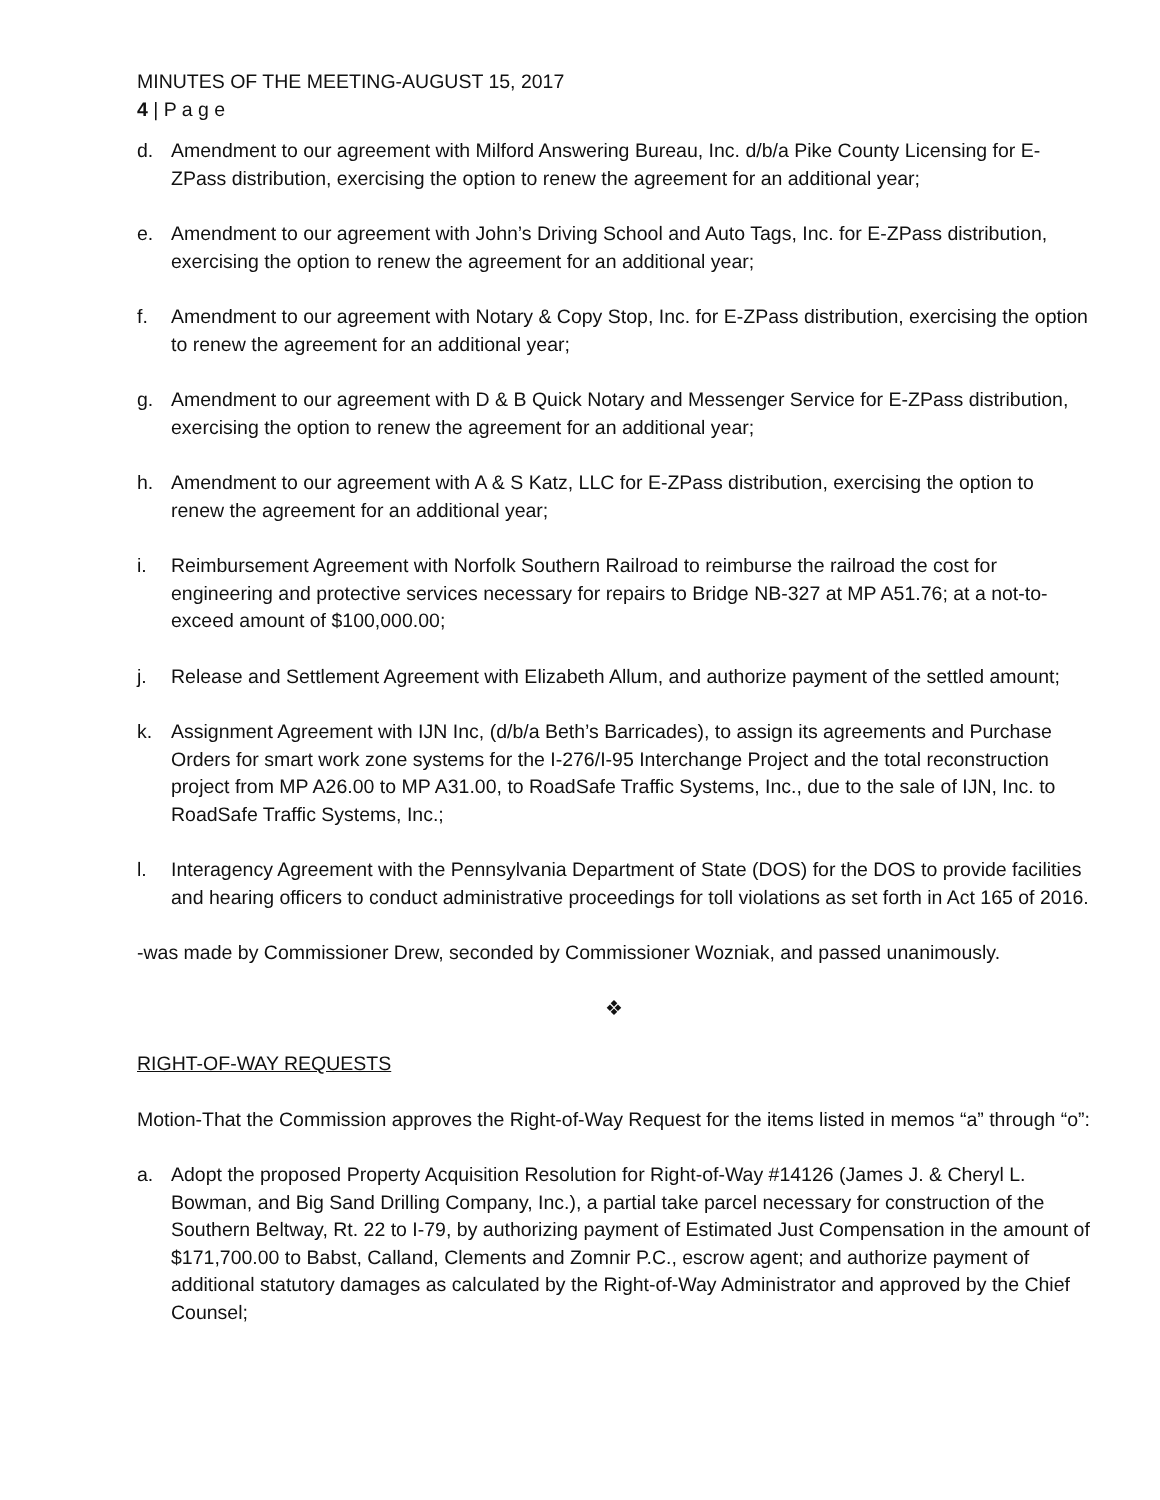MINUTES OF THE MEETING-AUGUST 15, 2017
4 | P a g e
d. Amendment to our agreement with Milford Answering Bureau, Inc. d/b/a Pike County Licensing for E-ZPass distribution, exercising the option to renew the agreement for an additional year;
e. Amendment to our agreement with John’s Driving School and Auto Tags, Inc. for E-ZPass distribution, exercising the option to renew the agreement for an additional year;
f. Amendment to our agreement with Notary & Copy Stop, Inc. for E-ZPass distribution, exercising the option to renew the agreement for an additional year;
g. Amendment to our agreement with D & B Quick Notary and Messenger Service for E-ZPass distribution, exercising the option to renew the agreement for an additional year;
h. Amendment to our agreement with A & S Katz, LLC for E-ZPass distribution, exercising the option to renew the agreement for an additional year;
i. Reimbursement Agreement with Norfolk Southern Railroad to reimburse the railroad the cost for engineering and protective services necessary for repairs to Bridge NB-327 at MP A51.76; at a not-to-exceed amount of $100,000.00;
j. Release and Settlement Agreement with Elizabeth Allum, and authorize payment of the settled amount;
k. Assignment Agreement with IJN Inc, (d/b/a Beth’s Barricades), to assign its agreements and Purchase Orders for smart work zone systems for the I-276/I-95 Interchange Project and the total reconstruction project from MP A26.00 to MP A31.00, to RoadSafe Traffic Systems, Inc., due to the sale of IJN, Inc. to RoadSafe Traffic Systems, Inc.;
l. Interagency Agreement with the Pennsylvania Department of State (DOS) for the DOS to provide facilities and hearing officers to conduct administrative proceedings for toll violations as set forth in Act 165 of 2016.
-was made by Commissioner Drew, seconded by Commissioner Wozniak, and passed unanimously.
❖
RIGHT-OF-WAY REQUESTS
Motion-That the Commission approves the Right-of-Way Request for the items listed in memos “a” through “o”:
a. Adopt the proposed Property Acquisition Resolution for Right-of-Way #14126 (James J. & Cheryl L. Bowman, and Big Sand Drilling Company, Inc.), a partial take parcel necessary for construction of the Southern Beltway, Rt. 22 to I-79, by authorizing payment of Estimated Just Compensation in the amount of $171,700.00 to Babst, Calland, Clements and Zomnir P.C., escrow agent; and authorize payment of additional statutory damages as calculated by the Right-of-Way Administrator and approved by the Chief Counsel;